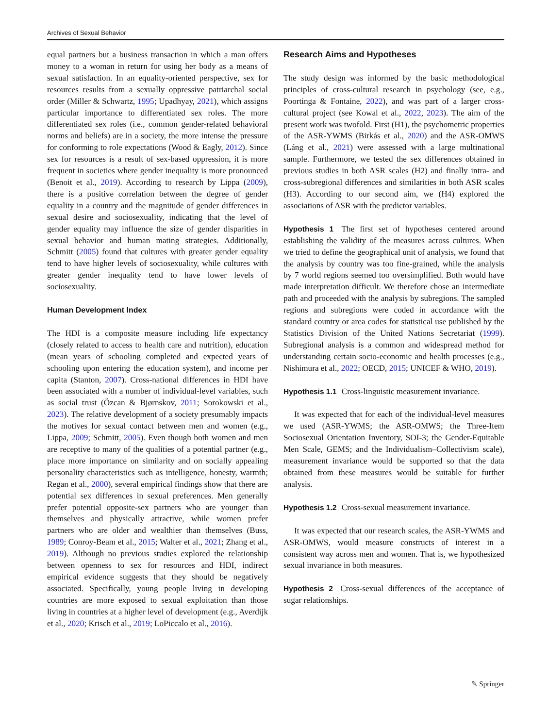Archives of Sexual Behavior
equal partners but a business transaction in which a man offers money to a woman in return for using her body as a means of sexual satisfaction. In an equality-oriented perspective, sex for resources results from a sexually oppressive patriarchal social order (Miller & Schwartz, 1995; Upadhyay, 2021), which assigns particular importance to differentiated sex roles. The more differentiated sex roles (i.e., common gender-related behavioral norms and beliefs) are in a society, the more intense the pressure for conforming to role expectations (Wood & Eagly, 2012). Since sex for resources is a result of sex-based oppression, it is more frequent in societies where gender inequality is more pronounced (Benoit et al., 2019). According to research by Lippa (2009), there is a positive correlation between the degree of gender equality in a country and the magnitude of gender differences in sexual desire and sociosexuality, indicating that the level of gender equality may influence the size of gender disparities in sexual behavior and human mating strategies. Additionally, Schmitt (2005) found that cultures with greater gender equality tend to have higher levels of sociosexuality, while cultures with greater gender inequality tend to have lower levels of sociosexuality.
Human Development Index
The HDI is a composite measure including life expectancy (closely related to access to health care and nutrition), education (mean years of schooling completed and expected years of schooling upon entering the education system), and income per capita (Stanton, 2007). Cross-national differences in HDI have been associated with a number of individual-level variables, such as social trust (Özcan & Bjørnskov, 2011; Sorokowski et al., 2023). The relative development of a society presumably impacts the motives for sexual contact between men and women (e.g., Lippa, 2009; Schmitt, 2005). Even though both women and men are receptive to many of the qualities of a potential partner (e.g., place more importance on similarity and on socially appealing personality characteristics such as intelligence, honesty, warmth; Regan et al., 2000), several empirical findings show that there are potential sex differences in sexual preferences. Men generally prefer potential opposite-sex partners who are younger than themselves and physically attractive, while women prefer partners who are older and wealthier than themselves (Buss, 1989; Conroy-Beam et al., 2015; Walter et al., 2021; Zhang et al., 2019). Although no previous studies explored the relationship between openness to sex for resources and HDI, indirect empirical evidence suggests that they should be negatively associated. Specifically, young people living in developing countries are more exposed to sexual exploitation than those living in countries at a higher level of development (e.g., Averdijk et al., 2020; Krisch et al., 2019; LoPiccalo et al., 2016).
Research Aims and Hypotheses
The study design was informed by the basic methodological principles of cross-cultural research in psychology (see, e.g., Poortinga & Fontaine, 2022), and was part of a larger cross-cultural project (see Kowal et al., 2022, 2023). The aim of the present work was twofold. First (H1), the psychometric properties of the ASR-YWMS (Birkás et al., 2020) and the ASR-OMWS (Láng et al., 2021) were assessed with a large multinational sample. Furthermore, we tested the sex differences obtained in previous studies in both ASR scales (H2) and finally intra- and cross-subregional differences and similarities in both ASR scales (H3). According to our second aim, we (H4) explored the associations of ASR with the predictor variables.
Hypothesis 1 The first set of hypotheses centered around establishing the validity of the measures across cultures. When we tried to define the geographical unit of analysis, we found that the analysis by country was too fine-grained, while the analysis by 7 world regions seemed too oversimplified. Both would have made interpretation difficult. We therefore chose an intermediate path and proceeded with the analysis by subregions. The sampled regions and subregions were coded in accordance with the standard country or area codes for statistical use published by the Statistics Division of the United Nations Secretariat (1999). Subregional analysis is a common and widespread method for understanding certain socio-economic and health processes (e.g., Nishimura et al., 2022; OECD, 2015; UNICEF & WHO, 2019).
Hypothesis 1.1 Cross-linguistic measurement invariance.
It was expected that for each of the individual-level measures we used (ASR-YWMS; the ASR-OMWS; the Three-Item Sociosexual Orientation Inventory, SOI-3; the Gender-Equitable Men Scale, GEMS; and the Individualism–Collectivism scale), measurement invariance would be supported so that the data obtained from these measures would be suitable for further analysis.
Hypothesis 1.2 Cross-sexual measurement invariance.
It was expected that our research scales, the ASR-YWMS and ASR-OMWS, would measure constructs of interest in a consistent way across men and women. That is, we hypothesized sexual invariance in both measures.
Hypothesis 2 Cross-sexual differences of the acceptance of sugar relationships.
✎ Springer